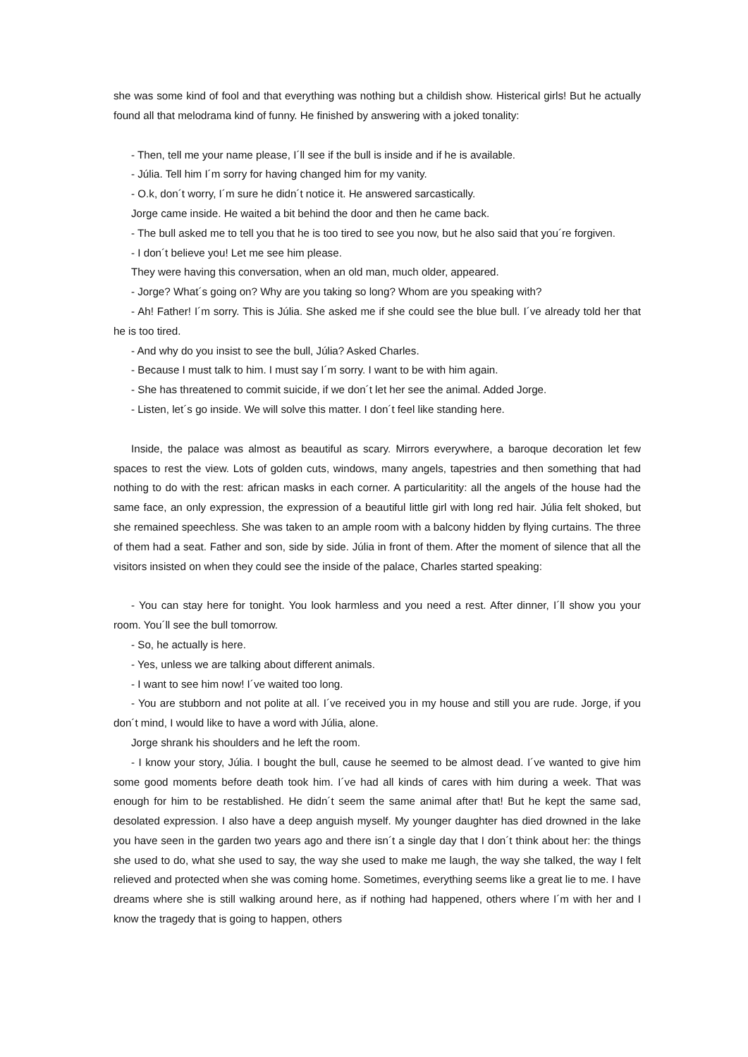she was some kind of fool and that everything was nothing but a childish show. Histerical girls! But he actually found all that melodrama kind of funny. He finished by answering with a joked tonality:
- Then, tell me your name please, I´ll see if the bull is inside and if he is available.
- Júlia. Tell him I´m sorry for having changed him for my vanity.
- O.k, don´t worry, I´m sure he didn´t notice it. He answered sarcastically.
Jorge came inside. He waited a bit behind the door and then he came back.
- The bull asked me to tell you that he is too tired to see you now, but he also said that you´re forgiven.
- I don´t believe you! Let me see him please.
They were having this conversation, when an old man, much older, appeared.
- Jorge? What´s going on? Why are you taking so long? Whom are you speaking with?
- Ah! Father! I´m sorry. This is Júlia. She asked me if she could see the blue bull. I´ve already told her that he is too tired.
- And why do you insist to see the bull, Júlia? Asked Charles.
- Because I must talk to him. I must say I´m sorry. I want to be with him again.
- She has threatened to commit suicide, if we don´t let her see the animal. Added Jorge.
- Listen, let´s go inside. We will solve this matter. I don´t feel like standing here.
Inside, the palace was almost as beautiful as scary. Mirrors everywhere, a baroque decoration let few spaces to rest the view. Lots of golden cuts, windows, many angels, tapestries and then something that had nothing to do with the rest: african masks in each corner. A particularitity: all the angels of the house had the same face, an only expression, the expression of a beautiful little girl with long red hair. Júlia felt shoked, but she remained speechless. She was taken to an ample room with a balcony hidden by flying curtains. The three of them had a seat. Father and son, side by side. Júlia in front of them. After the moment of silence that all the visitors insisted on when they could see the inside of the palace, Charles started speaking:
- You can stay here for tonight. You look harmless and you need a rest. After dinner, I´ll show you your room. You´ll see the bull tomorrow.
- So, he actually is here.
- Yes, unless we are talking about different animals.
- I want to see him now! I´ve waited too long.
- You are stubborn and not polite at all. I´ve received you in my house and still you are rude. Jorge, if you don´t mind, I would like to have a word with Júlia, alone.
Jorge shrank his shoulders and he left the room.
- I know your story, Júlia. I bought the bull, cause he seemed to be almost dead. I´ve wanted to give him some good moments before death took him. I´ve had all kinds of cares with him during a week. That was enough for him to be restablished. He didn´t seem the same animal after that! But he kept the same sad, desolated expression. I also have a deep anguish myself. My younger daughter has died drowned in the lake you have seen in the garden two years ago and there isn´t a single day that I don´t think about her: the things she used to do, what she used to say, the way she used to make me laugh, the way she talked, the way I felt relieved and protected when she was coming home. Sometimes, everything seems like a great lie to me. I have dreams where she is still walking around here, as if nothing had happened, others where I´m with her and I know the tragedy that is going to happen, others